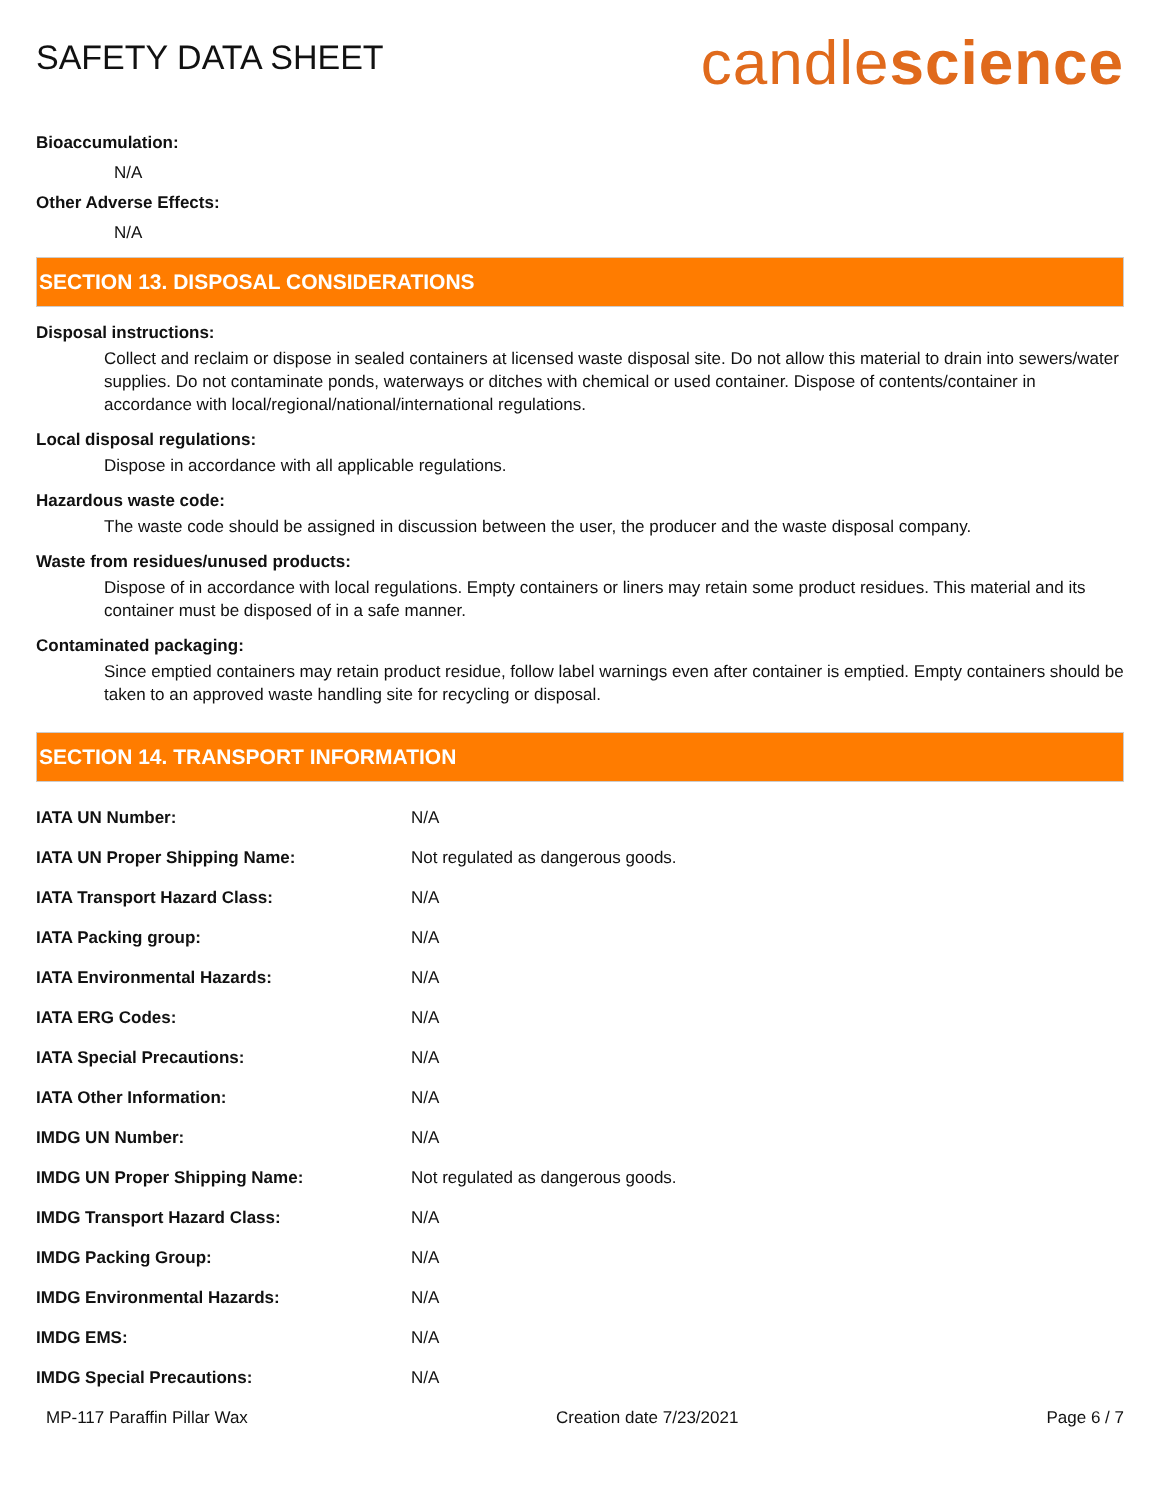SAFETY DATA SHEET
candlescience
Bioaccumulation:
N/A
Other Adverse Effects:
N/A
SECTION 13. DISPOSAL CONSIDERATIONS
Disposal instructions:
Collect and reclaim or dispose in sealed containers at licensed waste disposal site. Do not allow this material to drain into sewers/water supplies. Do not contaminate ponds, waterways or ditches with chemical or used container. Dispose of contents/container in accordance with local/regional/national/international regulations.
Local disposal regulations:
Dispose in accordance with all applicable regulations.
Hazardous waste code:
The waste code should be assigned in discussion between the user, the producer and the waste disposal company.
Waste from residues/unused products:
Dispose of in accordance with local regulations. Empty containers or liners may retain some product residues. This material and its container must be disposed of in a safe manner.
Contaminated packaging:
Since emptied containers may retain product residue, follow label warnings even after container is emptied. Empty containers should be taken to an approved waste handling site for recycling or disposal.
SECTION 14. TRANSPORT INFORMATION
| IATA UN Number: | N/A |
| IATA UN Proper Shipping Name: | Not regulated as dangerous goods. |
| IATA Transport Hazard Class: | N/A |
| IATA Packing group: | N/A |
| IATA Environmental Hazards: | N/A |
| IATA ERG Codes: | N/A |
| IATA Special Precautions: | N/A |
| IATA Other Information: | N/A |
| IMDG UN Number: | N/A |
| IMDG UN Proper Shipping Name: | Not regulated as dangerous goods. |
| IMDG Transport Hazard Class: | N/A |
| IMDG Packing Group: | N/A |
| IMDG Environmental Hazards: | N/A |
| IMDG EMS: | N/A |
| IMDG Special Precautions: | N/A |
MP-117 Paraffin Pillar Wax Creation date 7/23/2021 Page 6 / 7